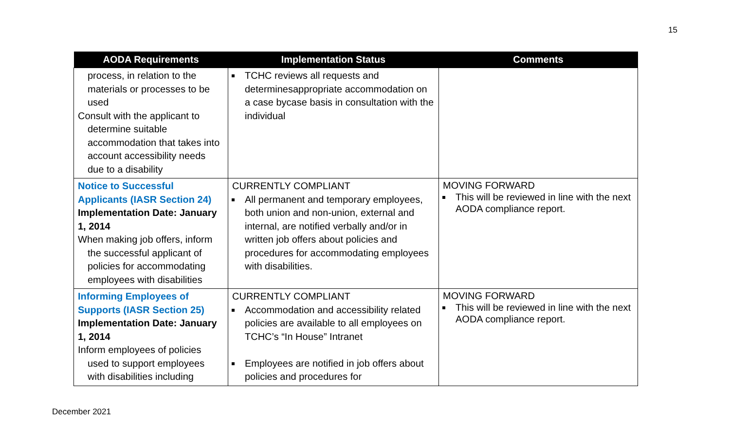15
| AODA Requirements | Implementation Status | Comments |
| --- | --- | --- |
| process, in relation to the materials or processes to be used Consult with the applicant to determine suitable accommodation that takes into account accessibility needs due to a disability | TCHC reviews all requests and determinesappropriate accommodation on a case bycase basis in consultation with the individual | |
| Notice to Successful Applicants (IASR Section 24) Implementation Date: January 1, 2014 When making job offers, inform the successful applicant of policies for accommodating employees with disabilities | CURRENTLY COMPLIANT All permanent and temporary employees, both union and non-union, external and internal, are notified verbally and/or in written job offers about policies and procedures for accommodating employees with disabilities. | MOVING FORWARD This will be reviewed in line with the next AODA compliance report. |
| Informing Employees of Supports (IASR Section 25) Implementation Date: January 1, 2014 Inform employees of policies used to support employees with disabilities including | CURRENTLY COMPLIANT Accommodation and accessibility related policies are available to all employees on TCHC’s “In House” Intranet Employees are notified in job offers about policies and procedures for | MOVING FORWARD This will be reviewed in line with the next AODA compliance report. |
December 2021